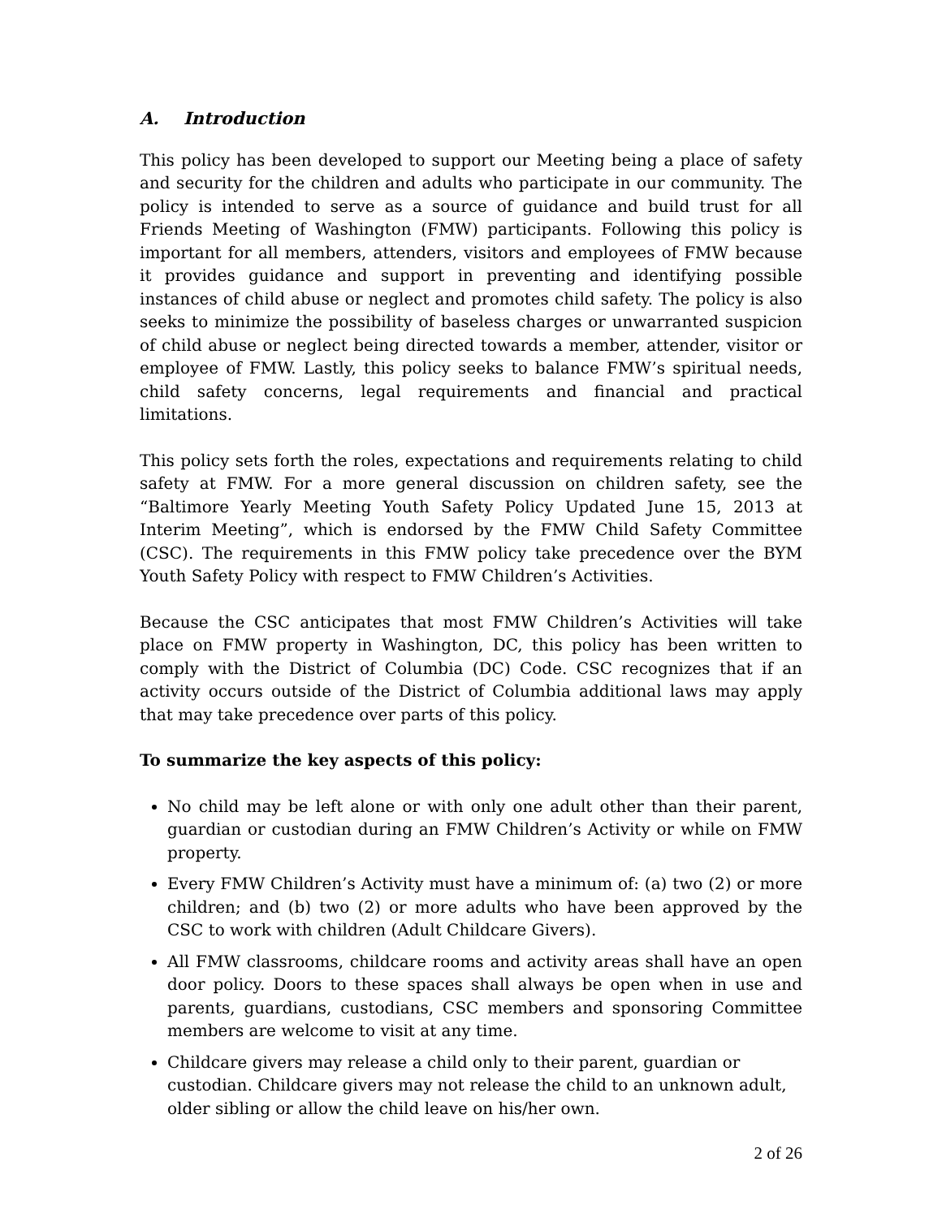A. Introduction
This policy has been developed to support our Meeting being a place of safety and security for the children and adults who participate in our community. The policy is intended to serve as a source of guidance and build trust for all Friends Meeting of Washington (FMW) participants. Following this policy is important for all members, attenders, visitors and employees of FMW because it provides guidance and support in preventing and identifying possible instances of child abuse or neglect and promotes child safety. The policy is also seeks to minimize the possibility of baseless charges or unwarranted suspicion of child abuse or neglect being directed towards a member, attender, visitor or employee of FMW. Lastly, this policy seeks to balance FMW’s spiritual needs, child safety concerns, legal requirements and financial and practical limitations.
This policy sets forth the roles, expectations and requirements relating to child safety at FMW. For a more general discussion on children safety, see the “Baltimore Yearly Meeting Youth Safety Policy Updated June 15, 2013 at Interim Meeting”, which is endorsed by the FMW Child Safety Committee (CSC). The requirements in this FMW policy take precedence over the BYM Youth Safety Policy with respect to FMW Children’s Activities.
Because the CSC anticipates that most FMW Children’s Activities will take place on FMW property in Washington, DC, this policy has been written to comply with the District of Columbia (DC) Code. CSC recognizes that if an activity occurs outside of the District of Columbia additional laws may apply that may take precedence over parts of this policy.
To summarize the key aspects of this policy:
No child may be left alone or with only one adult other than their parent, guardian or custodian during an FMW Children’s Activity or while on FMW property.
Every FMW Children’s Activity must have a minimum of: (a) two (2) or more children; and (b) two (2) or more adults who have been approved by the CSC to work with children (Adult Childcare Givers).
All FMW classrooms, childcare rooms and activity areas shall have an open door policy. Doors to these spaces shall always be open when in use and parents, guardians, custodians, CSC members and sponsoring Committee members are welcome to visit at any time.
Childcare givers may release a child only to their parent, guardian or custodian. Childcare givers may not release the child to an unknown adult, older sibling or allow the child leave on his/her own.
2 of 26